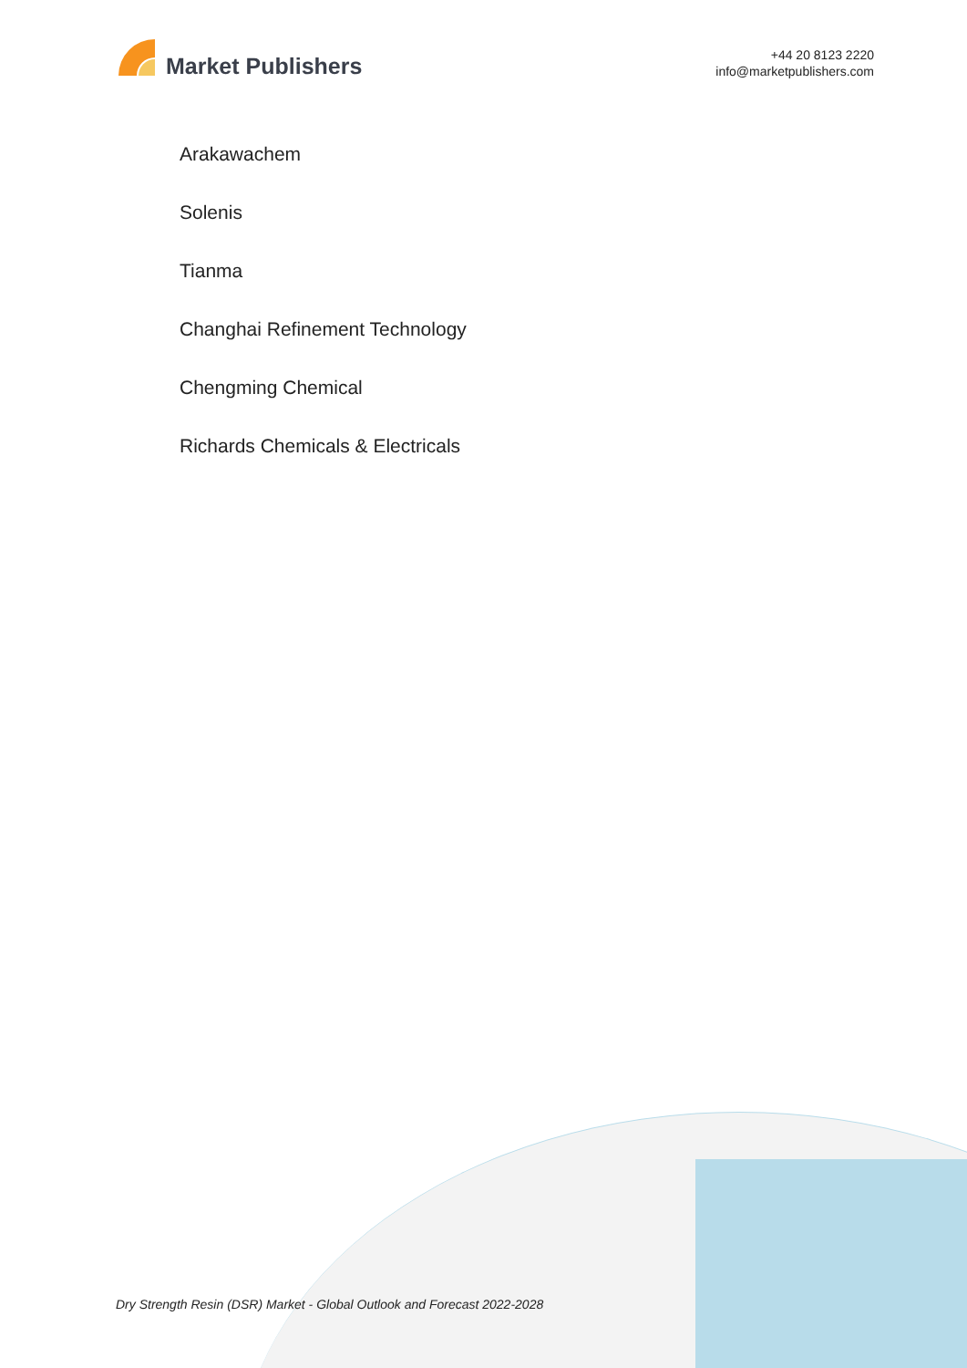Market Publishers
+44 20 8123 2220
info@marketpublishers.com
Arakawachem
Solenis
Tianma
Changhai Refinement Technology
Chengming Chemical
Richards Chemicals & Electricals
Dry Strength Resin (DSR) Market - Global Outlook and Forecast 2022-2028